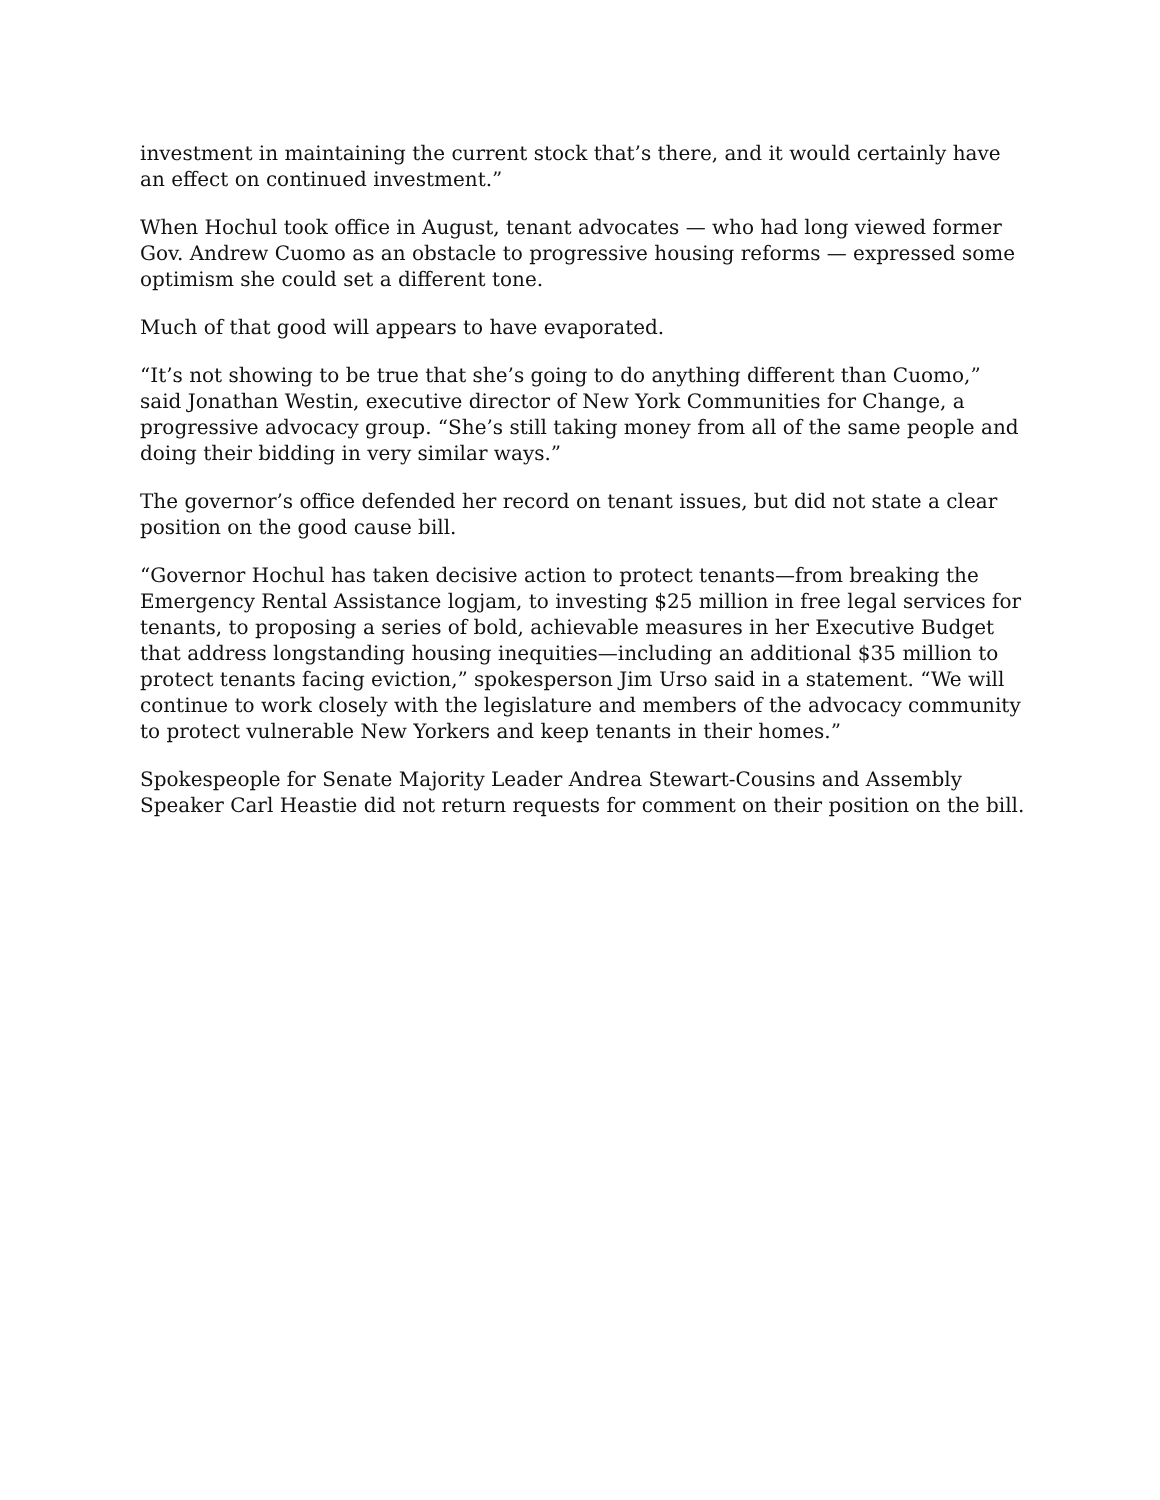investment in maintaining the current stock that’s there, and it would certainly have an effect on continued investment.”
When Hochul took office in August, tenant advocates — who had long viewed former Gov. Andrew Cuomo as an obstacle to progressive housing reforms — expressed some optimism she could set a different tone.
Much of that good will appears to have evaporated.
“It’s not showing to be true that she’s going to do anything different than Cuomo,” said Jonathan Westin, executive director of New York Communities for Change, a progressive advocacy group. “She’s still taking money from all of the same people and doing their bidding in very similar ways.”
The governor’s office defended her record on tenant issues, but did not state a clear position on the good cause bill.
“Governor Hochul has taken decisive action to protect tenants—from breaking the Emergency Rental Assistance logjam, to investing $25 million in free legal services for tenants, to proposing a series of bold, achievable measures in her Executive Budget that address longstanding housing inequities—including an additional $35 million to protect tenants facing eviction,” spokesperson Jim Urso said in a statement. “We will continue to work closely with the legislature and members of the advocacy community to protect vulnerable New Yorkers and keep tenants in their homes.”
Spokespeople for Senate Majority Leader Andrea Stewart-Cousins and Assembly Speaker Carl Heastie did not return requests for comment on their position on the bill.